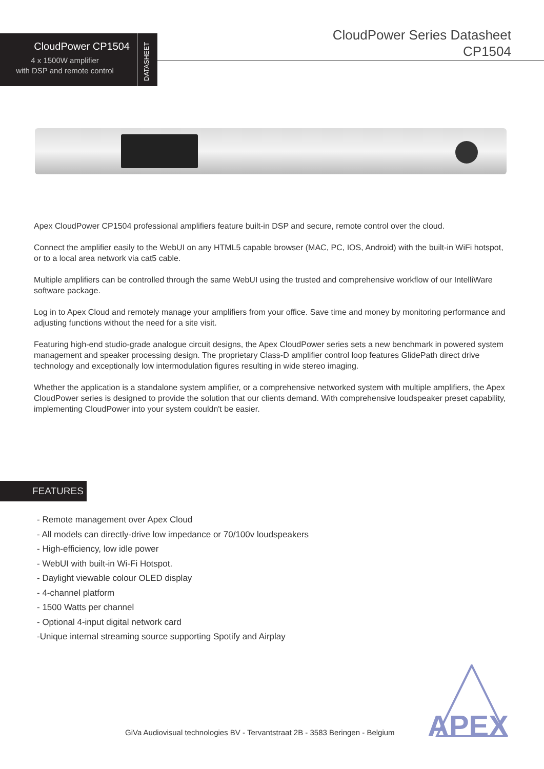CloudPower CP1504
4 x 1500W amplifier
with DSP and remote control
DATASHEET
CloudPower Series Datasheet
CP1504
Apex CloudPower CP1504 professional amplifiers feature built-in DSP and secure, remote control over the cloud.
Connect the amplifier easily to the WebUI on any HTML5 capable browser (MAC, PC, IOS, Android) with the built-in WiFi hotspot, or to a local area network via cat5 cable.
Multiple amplifiers can be controlled through the same WebUI using the trusted and comprehensive workflow of our IntelliWare software package.
Log in to Apex Cloud and remotely manage your amplifiers from your office. Save time and money by monitoring performance and adjusting functions without the need for a site visit.
Featuring high-end studio-grade analogue circuit designs, the Apex CloudPower series sets a new benchmark in powered system management and speaker processing design. The proprietary Class-D amplifier control loop features GlidePath direct drive technology and exceptionally low intermodulation figures resulting in wide stereo imaging.
Whether the application is a standalone system amplifier, or a comprehensive networked system with multiple amplifiers, the Apex CloudPower series is designed to provide the solution that our clients demand. With comprehensive loudspeaker preset capability, implementing CloudPower into your system couldn't be easier.
FEATURES
- Remote management over Apex Cloud
- All models can directly-drive low impedance or 70/100v loudspeakers
- High-efficiency, low idle power
- WebUI with built-in Wi-Fi Hotspot.
- Daylight viewable colour OLED display
- 4-channel platform
- 1500 Watts per channel
- Optional 4-input digital network card
-Unique internal streaming source supporting Spotify and Airplay
GiVa Audiovisual technologies BV - Tervantstraat 2B - 3583 Beringen - Belgium
APEX